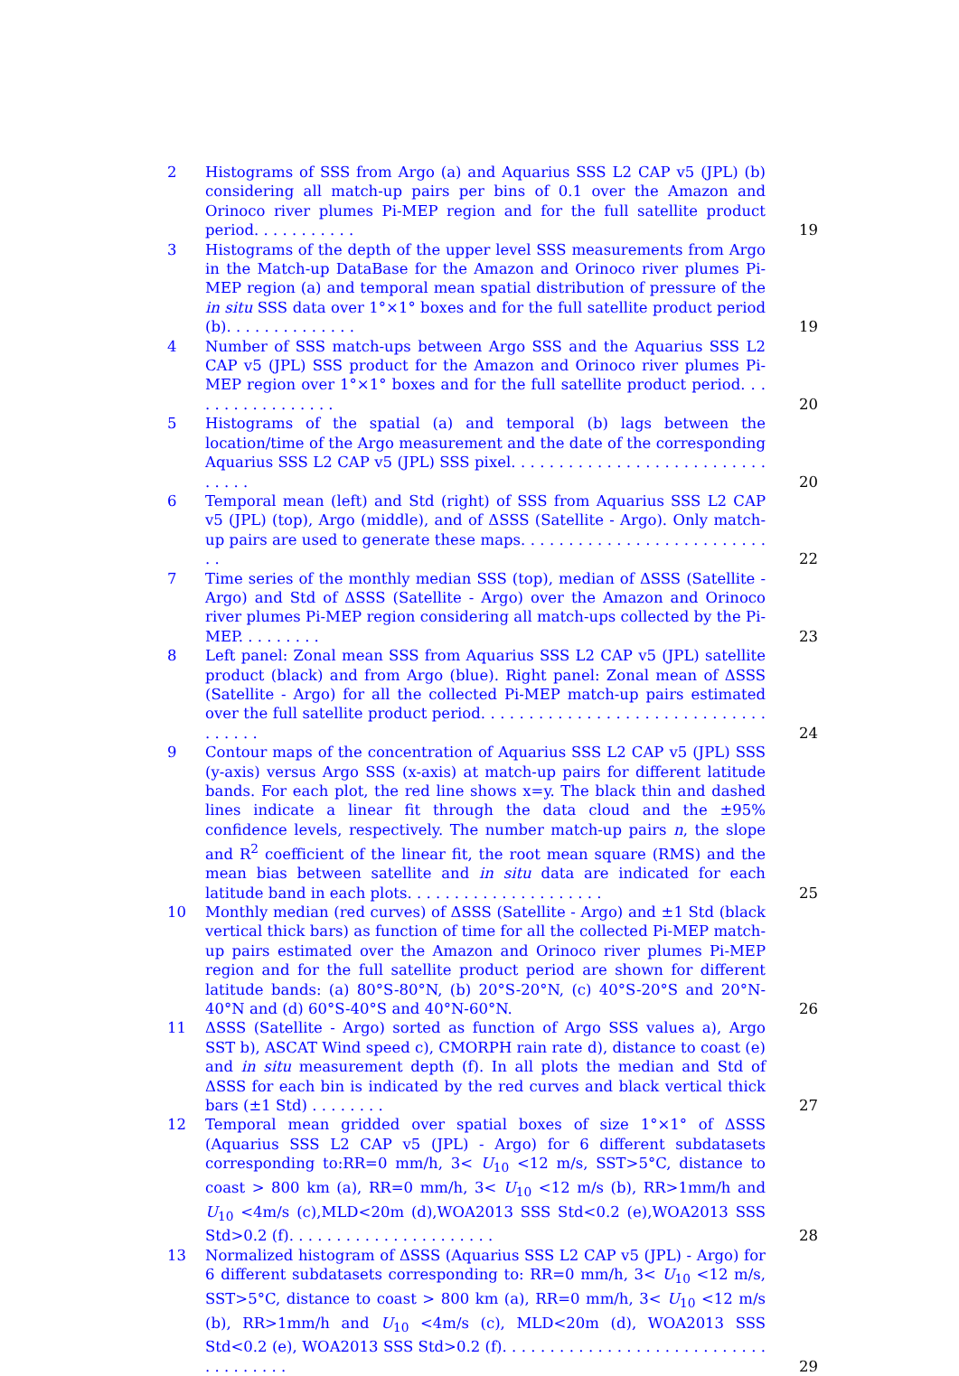2 Histograms of SSS from Argo (a) and Aquarius SSS L2 CAP v5 (JPL) (b) considering all match-up pairs per bins of 0.1 over the Amazon and Orinoco river plumes Pi-MEP region and for the full satellite product period. . . . . . . . . . .
19
3 Histograms of the depth of the upper level SSS measurements from Argo in the Match-up DataBase for the Amazon and Orinoco river plumes Pi-MEP region (a) and temporal mean spatial distribution of pressure of the in situ SSS data over 1°×1° boxes and for the full satellite product period (b). . . . . . . . . . . . . .
19
4 Number of SSS match-ups between Argo SSS and the Aquarius SSS L2 CAP v5 (JPL) SSS product for the Amazon and Orinoco river plumes Pi-MEP region over 1°×1° boxes and for the full satellite product period. . . . . . . . . . . . . . . . .
20
5 Histograms of the spatial (a) and temporal (b) lags between the location/time of the Argo measurement and the date of the corresponding Aquarius SSS L2 CAP v5 (JPL) SSS pixel. . . . . . . . . . . . . . . . . . . . . . . . . . . . . . . .
20
6 Temporal mean (left) and Std (right) of SSS from Aquarius SSS L2 CAP v5 (JPL) (top), Argo (middle), and of ΔSSS (Satellite - Argo). Only match-up pairs are used to generate these maps. . . . . . . . . . . . . . . . . . . . . . . . . . . .
22
7 Time series of the monthly median SSS (top), median of ΔSSS (Satellite - Argo) and Std of ΔSSS (Satellite - Argo) over the Amazon and Orinoco river plumes Pi-MEP region considering all match-ups collected by the Pi-MEP. . . . . . . . .
23
8 Left panel: Zonal mean SSS from Aquarius SSS L2 CAP v5 (JPL) satellite product (black) and from Argo (blue). Right panel: Zonal mean of ΔSSS (Satellite - Argo) for all the collected Pi-MEP match-up pairs estimated over the full satellite product period. . . . . . . . . . . . . . . . . . . . . . . . . . . . . . . . . . . .
24
9 Contour maps of the concentration of Aquarius SSS L2 CAP v5 (JPL) SSS (y-axis) versus Argo SSS (x-axis) at match-up pairs for different latitude bands. For each plot, the red line shows x=y. The black thin and dashed lines indicate a linear fit through the data cloud and the ±95% confidence levels, respectively. The number match-up pairs n, the slope and R<sup>2</sup> coefficient of the linear fit, the root mean square (RMS) and the mean bias between satellite and in situ data are indicated for each latitude band in each plots. . . . . . . . . . . . . . . . . . . . .
25
10 Monthly median (red curves) of ΔSSS (Satellite - Argo) and ±1 Std (black vertical thick bars) as function of time for all the collected Pi-MEP match-up pairs estimated over the Amazon and Orinoco river plumes Pi-MEP region and for the full satellite product period are shown for different latitude bands: (a) 80°S-80°N, (b) 20°S-20°N, (c) 40°S-20°S and 20°N-40°N and (d) 60°S-40°S and 40°N-60°N.
26
11 ΔSSS (Satellite - Argo) sorted as function of Argo SSS values a), Argo SST b), ASCAT Wind speed c), CMORPH rain rate d), distance to coast (e) and in situ measurement depth (f). In all plots the median and Std of ΔSSS for each bin is indicated by the red curves and black vertical thick bars (±1 Std) . . . . . . . .
27
12 Temporal mean gridded over spatial boxes of size 1°×1° of ΔSSS (Aquarius SSS L2 CAP v5 (JPL) - Argo) for 6 different subdatasets corresponding to:RR=0 mm/h, 3< U<sub>10</sub> <12 m/s, SST>5°C, distance to coast > 800 km (a), RR=0 mm/h, 3< U<sub>10</sub> <12 m/s (b), RR>1mm/h and U<sub>10</sub> <4m/s (c),MLD<20m (d),WOA2013 SSS Std<0.2 (e),WOA2013 SSS Std>0.2 (f). . . . . . . . . . . . . . . . . . . . . .
28
13 Normalized histogram of ΔSSS (Aquarius SSS L2 CAP v5 (JPL) - Argo) for 6 different subdatasets corresponding to: RR=0 mm/h, 3< U<sub>10</sub> <12 m/s, SST>5°C, distance to coast > 800 km (a), RR=0 mm/h, 3< U<sub>10</sub> <12 m/s (b), RR>1mm/h and U<sub>10</sub> <4m/s (c), MLD<20m (d), WOA2013 SSS Std<0.2 (e), WOA2013 SSS Std>0.2 (f). . . . . . . . . . . . . . . . . . . . . . . . . . . . . . . . . . . . .
29